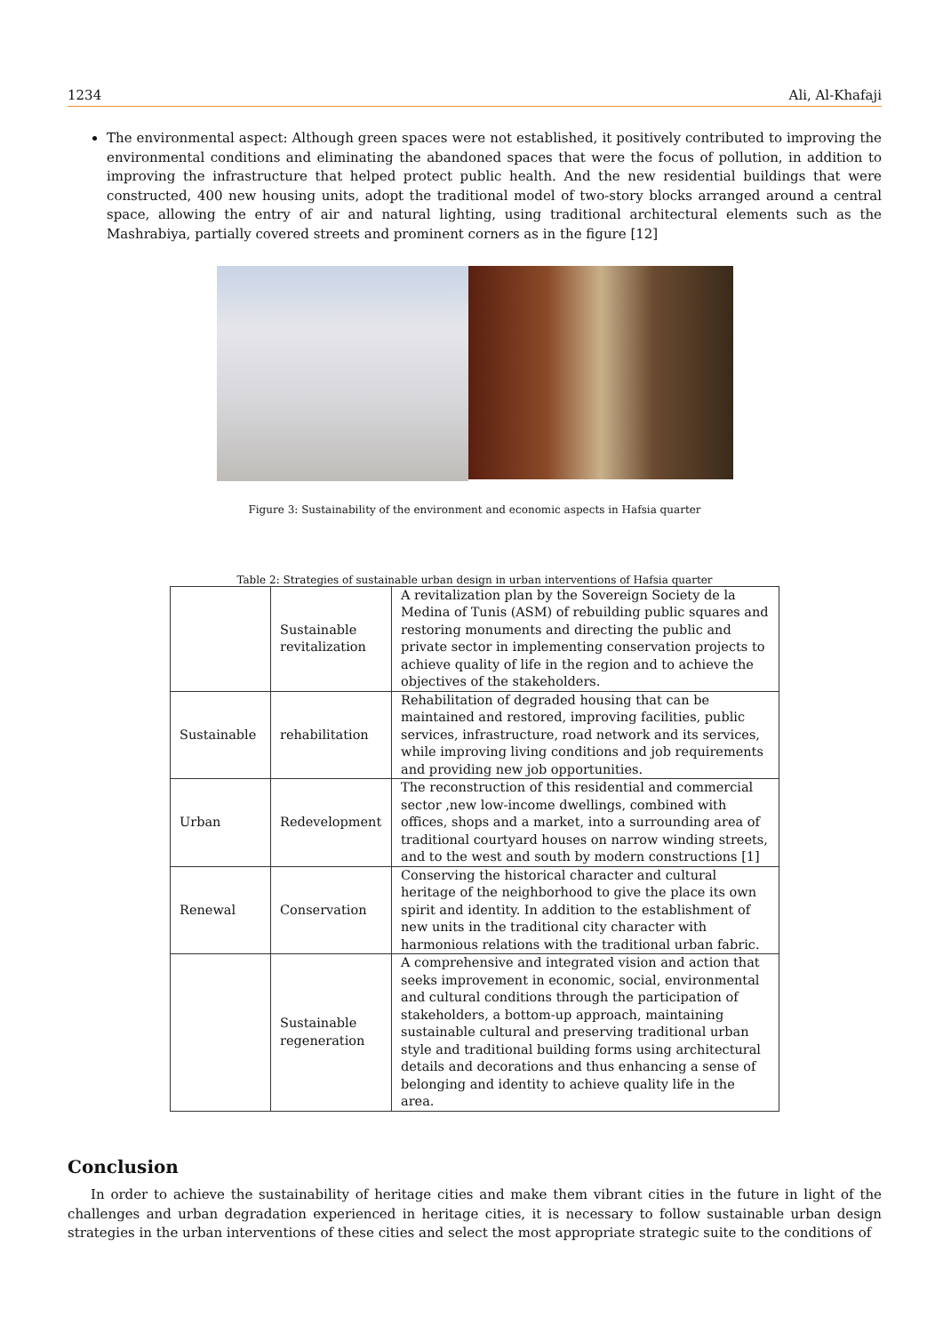1234 Ali, Al-Khafaji
The environmental aspect: Although green spaces were not established, it positively contributed to improving the environmental conditions and eliminating the abandoned spaces that were the focus of pollution, in addition to improving the infrastructure that helped protect public health. And the new residential buildings that were constructed, 400 new housing units, adopt the traditional model of two-story blocks arranged around a central space, allowing the entry of air and natural lighting, using traditional architectural elements such as the Mashrabiya, partially covered streets and prominent corners as in the figure [12]
Figure 3: Sustainability of the environment and economic aspects in Hafsia quarter
Table 2: Strategies of sustainable urban design in urban interventions of Hafsia quarter
| | Sustainable revitalization | A revitalization plan by the Sovereign Society de la Medina of Tunis (ASM) of rebuilding public squares and restoring monuments and directing the public and private sector in implementing conservation projects to achieve quality of life in the region and to achieve the objectives of the stakeholders. |
| Sustainable | rehabilitation | Rehabilitation of degraded housing that can be maintained and restored, improving facilities, public services, infrastructure, road network and its services, while improving living conditions and job requirements and providing new job opportunities. |
| Urban | Redevelopment | The reconstruction of this residential and commercial sector ,new low-income dwellings, combined with offices, shops and a market, into a surrounding area of traditional courtyard houses on narrow winding streets, and to the west and south by modern constructions [1] |
| Renewal | Conservation | Conserving the historical character and cultural heritage of the neighborhood to give the place its own spirit and identity. In addition to the establishment of new units in the traditional city character with harmonious relations with the traditional urban fabric. |
| | Sustainable regeneration | A comprehensive and integrated vision and action that seeks improvement in economic, social, environmental and cultural conditions through the participation of stakeholders, a bottom-up approach, maintaining sustainable cultural and preserving traditional urban style and traditional building forms using architectural details and decorations and thus enhancing a sense of belonging and identity to achieve quality life in the area. |
Conclusion
In order to achieve the sustainability of heritage cities and make them vibrant cities in the future in light of the challenges and urban degradation experienced in heritage cities, it is necessary to follow sustainable urban design strategies in the urban interventions of these cities and select the most appropriate strategic suite to the conditions of